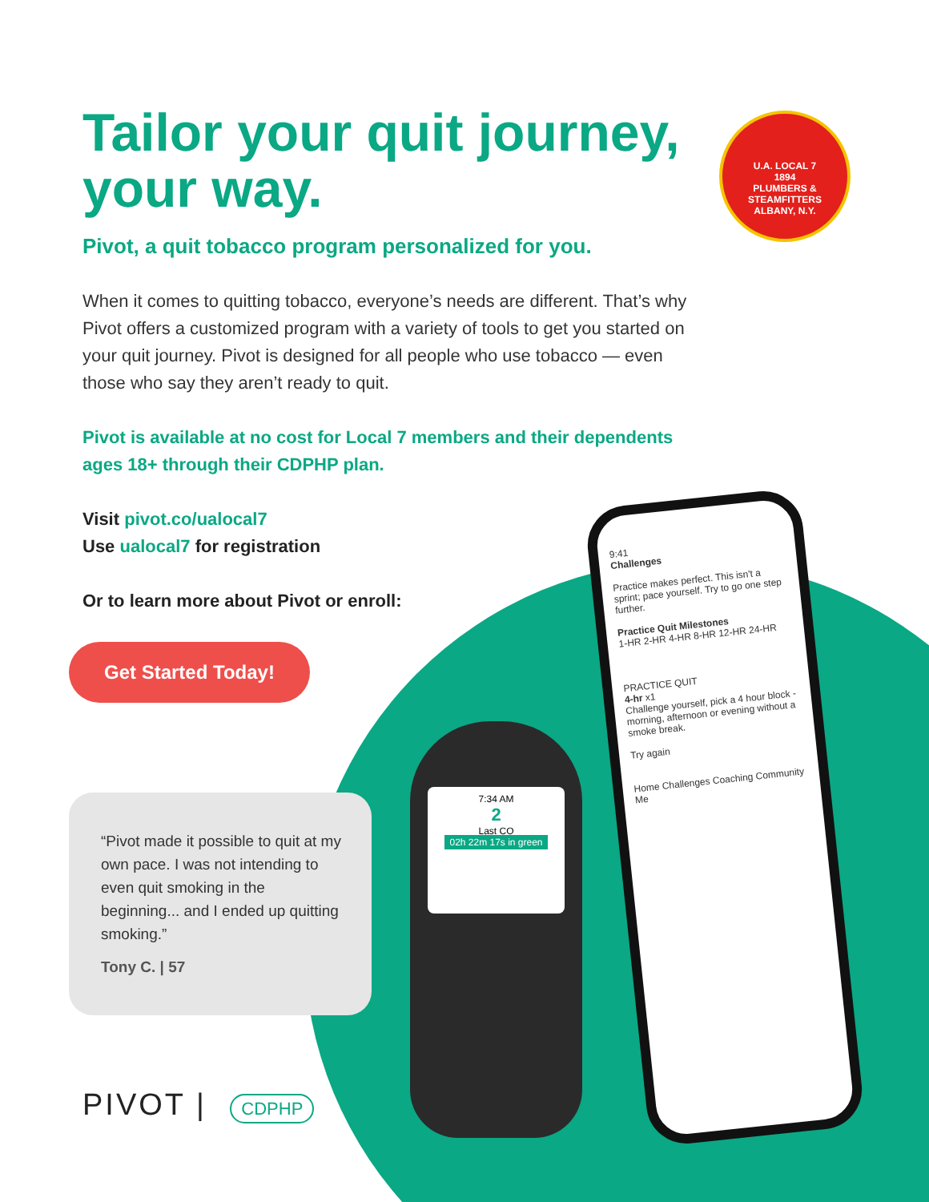U.A. LOCAL 7
1894
PLUMBERS & STEAMFITTERS
ALBANY, N.Y.
7:34 AM
2
Last CO
02h 22m 17s in green
9:41
Challenges
Practice makes perfect. This isn't a sprint; pace yourself. Try to go one step further.
Practice Quit Milestones
1-HR 2-HR 4-HR 8-HR 12-HR 24-HR
PRACTICE QUIT
4-hr x1
Challenge yourself, pick a 4 hour block - morning, afternoon or evening without a smoke break.
Try again
Home Challenges Coaching Community Me
Tailor your quit journey, your way.
Pivot, a quit tobacco program personalized for you.
When it comes to quitting tobacco, everyone’s needs are different. That’s why Pivot offers a customized program with a variety of tools to get you started on your quit journey. Pivot is designed for all people who use tobacco — even those who say they aren’t ready to quit.
Pivot is available at no cost for Local 7 members and their dependents ages 18+ through their CDPHP plan.
Visit pivot.co/ualocal7
Use ualocal7 for registration
Or to learn more about Pivot or enroll:
Get Started Today!
“Pivot made it possible to quit at my own pace. I was not intending to even quit smoking in the beginning... and I ended up quitting smoking.”
Tony C. | 57
PIVOT | CDPHP